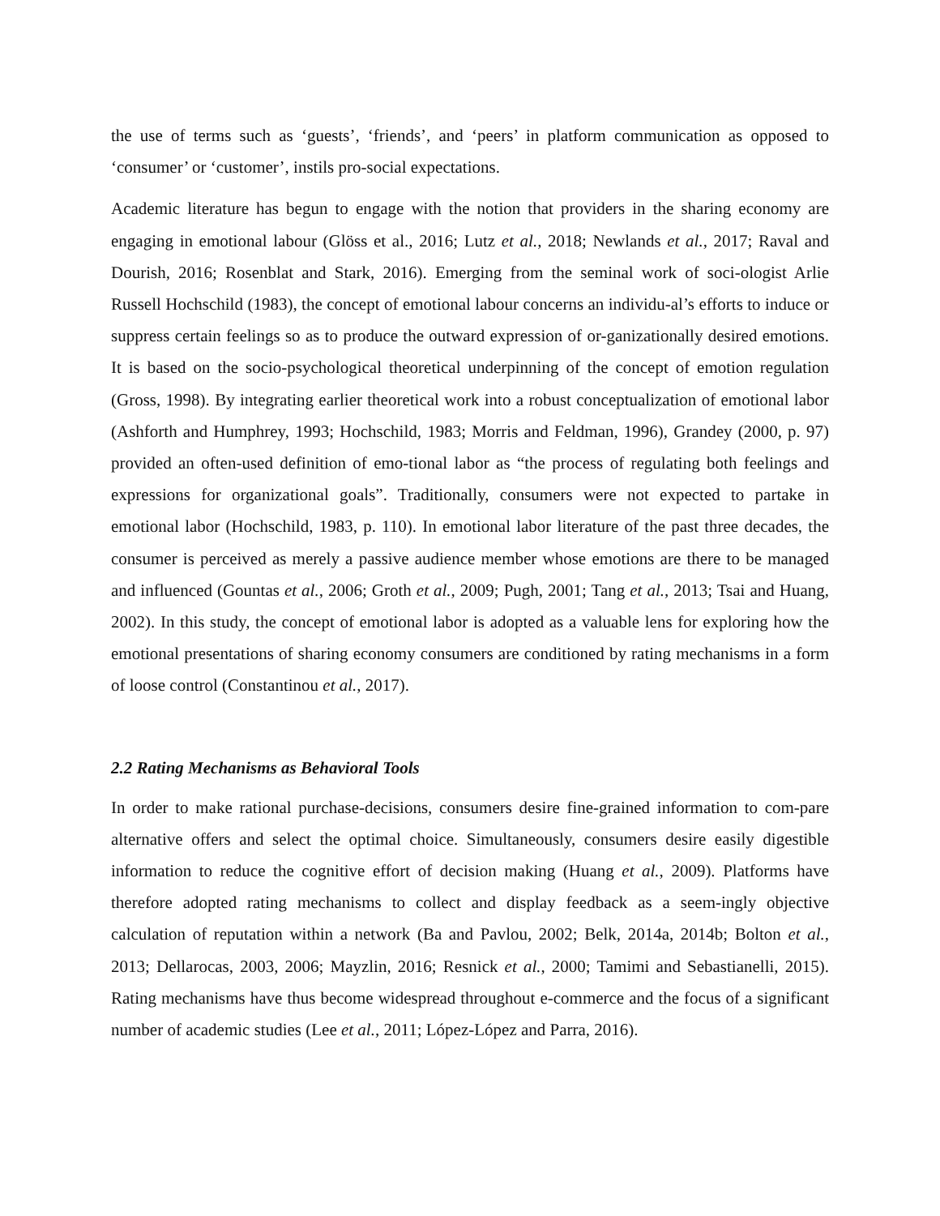the use of terms such as ‘guests’, ‘friends’, and ‘peers’ in platform communication as opposed to ‘consumer’ or ‘customer’, instils pro-social expectations.
Academic literature has begun to engage with the notion that providers in the sharing economy are engaging in emotional labour (Glöss et al., 2016; Lutz et al., 2018; Newlands et al., 2017; Raval and Dourish, 2016; Rosenblat and Stark, 2016). Emerging from the seminal work of soci-ologist Arlie Russell Hochschild (1983), the concept of emotional labour concerns an individu-al’s efforts to induce or suppress certain feelings so as to produce the outward expression of or-ganizationally desired emotions. It is based on the socio-psychological theoretical underpinning of the concept of emotion regulation (Gross, 1998). By integrating earlier theoretical work into a robust conceptualization of emotional labor (Ashforth and Humphrey, 1993; Hochschild, 1983; Morris and Feldman, 1996), Grandey (2000, p. 97) provided an often-used definition of emo-tional labor as “the process of regulating both feelings and expressions for organizational goals”. Traditionally, consumers were not expected to partake in emotional labor (Hochschild, 1983, p. 110). In emotional labor literature of the past three decades, the consumer is perceived as merely a passive audience member whose emotions are there to be managed and influenced (Gountas et al., 2006; Groth et al., 2009; Pugh, 2001; Tang et al., 2013; Tsai and Huang, 2002). In this study, the concept of emotional labor is adopted as a valuable lens for exploring how the emotional presentations of sharing economy consumers are conditioned by rating mechanisms in a form of loose control (Constantinou et al., 2017).
2.2 Rating Mechanisms as Behavioral Tools
In order to make rational purchase-decisions, consumers desire fine-grained information to com-pare alternative offers and select the optimal choice. Simultaneously, consumers desire easily digestible information to reduce the cognitive effort of decision making (Huang et al., 2009). Platforms have therefore adopted rating mechanisms to collect and display feedback as a seem-ingly objective calculation of reputation within a network (Ba and Pavlou, 2002; Belk, 2014a, 2014b; Bolton et al., 2013; Dellarocas, 2003, 2006; Mayzlin, 2016; Resnick et al., 2000; Tamimi and Sebastianelli, 2015). Rating mechanisms have thus become widespread throughout e-commerce and the focus of a significant number of academic studies (Lee et al., 2011; López-López and Parra, 2016).